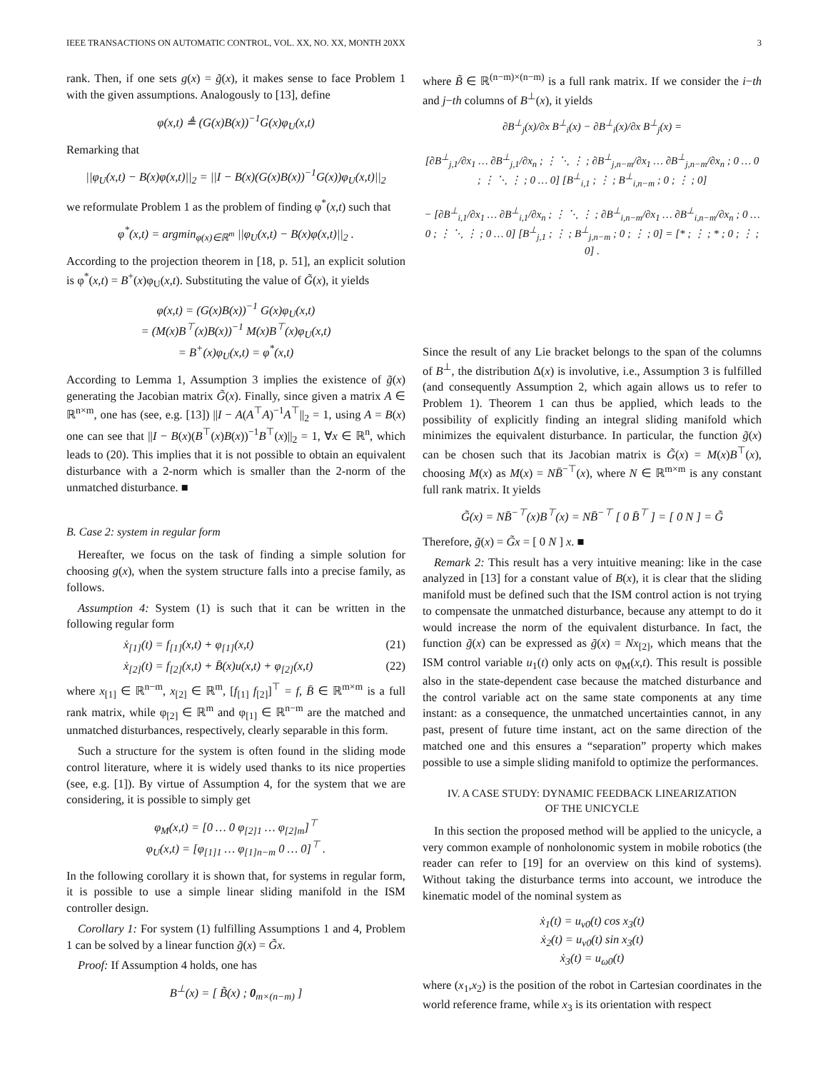IEEE TRANSACTIONS ON AUTOMATIC CONTROL, VOL. XX, NO. XX, MONTH 20XX 3
rank. Then, if one sets g(x) = g̃(x), it makes sense to face Problem 1 with the given assumptions. Analogously to [13], define
φ(x,t) ≜ (G(x)B(x))<sup>−1</sup>G(x)φ<sub>U</sub>(x,t)
Remarking that
||φ<sub>U</sub>(x,t) − B(x)φ(x,t)||<sub>2</sub> = ||I − B(x)(G(x)B(x))<sup>−1</sup>G(x))φ<sub>U</sub>(x,t)||<sub>2</sub>
we reformulate Problem 1 as the problem of finding φ<sup>*</sup>(x,t) such that
φ<sup>*</sup>(x,t) = argmin<sub>φ(x)∈ℝ<sup>m</sup></sub> ||φ<sub>U</sub>(x,t) − B(x)φ(x,t)||<sub>2</sub> .
According to the projection theorem in [18, p. 51], an explicit solution is φ<sup>*</sup>(x,t) = B<sup>+</sup>(x)φ<sub>U</sub>(x,t). Substituting the value of G̃(x), it yields
φ(x,t) = (G(x)B(x))<sup>−1</sup> G(x)φ<sub>U</sub>(x,t)
= (M(x)B<sup>⊤</sup>(x)B(x))<sup>−1</sup> M(x)B<sup>⊤</sup>(x)φ<sub>U</sub>(x,t)
= B<sup>+</sup>(x)φ<sub>U</sub>(x,t) = φ<sup>*</sup>(x,t)
According to Lemma 1, Assumption 3 implies the existence of g̃(x) generating the Jacobian matrix G̃(x). Finally, since given a matrix A ∈ ℝ<sup>n×m</sup>, one has (see, e.g. [13]) ||I − A(A<sup>⊤</sup>A)<sup>−1</sup>A<sup>⊤</sup>||<sub>2</sub> = 1, using A = B(x) one can see that ||I − B(x)(B<sup>⊤</sup>(x)B(x))<sup>−1</sup>B<sup>⊤</sup>(x)||<sub>2</sub> = 1, ∀x ∈ ℝ<sup>n</sup>, which leads to (20). This implies that it is not possible to obtain an equivalent disturbance with a 2-norm which is smaller than the 2-norm of the unmatched disturbance. ■
B. Case 2: system in regular form
Hereafter, we focus on the task of finding a simple solution for choosing g(x), when the system structure falls into a precise family, as follows.
Assumption 4: System (1) is such that it can be written in the following regular form
ẋ<sub>[1]</sub>(t) = f<sub>[1]</sub>(x,t) + φ<sub>[1]</sub>(x,t) (21)
ẋ<sub>[2]</sub>(t) = f<sub>[2]</sub>(x,t) + B̄(x)u(x,t) + φ<sub>[2]</sub>(x,t) (22)
where x<sub>[1]</sub> ∈ ℝ<sup>n−m</sup>, x<sub>[2]</sub> ∈ ℝ<sup>m</sup>, [f<sub>[1]</sub> f<sub>[2]</sub>]<sup>⊤</sup> = f, B̄ ∈ ℝ<sup>m×m</sup> is a full rank matrix, while φ<sub>[2]</sub> ∈ ℝ<sup>m</sup> and φ<sub>[1]</sub> ∈ ℝ<sup>n−m</sup> are the matched and unmatched disturbances, respectively, clearly separable in this form.
Such a structure for the system is often found in the sliding mode control literature, where it is widely used thanks to its nice properties (see, e.g. [1]). By virtue of Assumption 4, for the system that we are considering, it is possible to simply get
φ<sub>M</sub>(x,t) = [0 … 0 φ<sub>[2]1</sub> … φ<sub>[2]m</sub>]<sup>⊤</sup>
φ<sub>U</sub>(x,t) = [φ<sub>[1]1</sub> … φ<sub>[1]n−m</sub> 0 … 0]<sup>⊤</sup> .
In the following corollary it is shown that, for systems in regular form, it is possible to use a simple linear sliding manifold in the ISM controller design.
Corollary 1: For system (1) fulfilling Assumptions 1 and 4, Problem 1 can be solved by a linear function g̃(x) = G̃x.
Proof: If Assumption 4 holds, one has
B<sup>⊥</sup>(x) = [ B̃(x) ; 0<sub>m×(n−m)</sub> ]
where B̃ ∈ ℝ<sup>(n−m)×(n−m)</sup> is a full rank matrix. If we consider the i−th and j−th columns of B<sup>⊥</sup>(x), it yields
∂B<sup>⊥</sup><sub>j</sub>(x)/∂x B<sup>⊥</sup><sub>i</sub>(x) − ∂B<sup>⊥</sup><sub>i</sub>(x)/∂x B<sup>⊥</sup><sub>j</sub>(x) =
[∂B<sup>⊥</sup><sub>j,1</sub>/∂x<sub>1</sub> … ∂B<sup>⊥</sup><sub>j,1</sub>/∂x<sub>n</sub> ; ⋮ ⋱ ⋮ ; ∂B<sup>⊥</sup><sub>j,n−m</sub>/∂x<sub>1</sub> … ∂B<sup>⊥</sup><sub>j,n−m</sub>/∂x<sub>n</sub> ; 0 … 0 ; ⋮ ⋱ ⋮ ; 0 … 0] [B<sup>⊥</sup><sub>i,1</sub> ; ⋮ ; B<sup>⊥</sup><sub>i,n−m</sub> ; 0 ; ⋮ ; 0]
− [∂B<sup>⊥</sup><sub>i,1</sub>/∂x<sub>1</sub> … ∂B<sup>⊥</sup><sub>i,1</sub>/∂x<sub>n</sub> ; ⋮ ⋱ ⋮ ; ∂B<sup>⊥</sup><sub>i,n−m</sub>/∂x<sub>1</sub> … ∂B<sup>⊥</sup><sub>i,n−m</sub>/∂x<sub>n</sub> ; 0 … 0 ; ⋮ ⋱ ⋮ ; 0 … 0] [B<sup>⊥</sup><sub>j,1</sub> ; ⋮ ; B<sup>⊥</sup><sub>j,n−m</sub> ; 0 ; ⋮ ; 0] = [* ; ⋮ ; * ; 0 ; ⋮ ; 0] .
Since the result of any Lie bracket belongs to the span of the columns of B<sup>⊥</sup>, the distribution Δ(x) is involutive, i.e., Assumption 3 is fulfilled (and consequently Assumption 2, which again allows us to refer to Problem 1). Theorem 1 can thus be applied, which leads to the possibility of explicitly finding an integral sliding manifold which minimizes the equivalent disturbance. In particular, the function g̃(x) can be chosen such that its Jacobian matrix is G̃(x) = M(x)B<sup>⊤</sup>(x), choosing M(x) as M(x) = NB̄<sup>−⊤</sup>(x), where N ∈ ℝ<sup>m×m</sup> is any constant full rank matrix. It yields
G̃(x) = NB̄<sup>−⊤</sup>(x)B<sup>⊤</sup>(x) = NB̄<sup>−⊤</sup> [ 0 B̄<sup>⊤</sup> ] = [ 0 N ] = G̃
Therefore, g̃(x) = G̃x = [ 0 N ] x. ■
Remark 2: This result has a very intuitive meaning: like in the case analyzed in [13] for a constant value of B(x), it is clear that the sliding manifold must be defined such that the ISM control action is not trying to compensate the unmatched disturbance, because any attempt to do it would increase the norm of the equivalent disturbance. In fact, the function g̃(x) can be expressed as g̃(x) = Nx<sub>[2]</sub>, which means that the ISM control variable u<sub>1</sub>(t) only acts on φ<sub>M</sub>(x,t). This result is possible also in the state-dependent case because the matched disturbance and the control variable act on the same state components at any time instant: as a consequence, the unmatched uncertainties cannot, in any past, present of future time instant, act on the same direction of the matched one and this ensures a “separation” property which makes possible to use a simple sliding manifold to optimize the performances.
IV. A CASE STUDY: DYNAMIC FEEDBACK LINEARIZATION
OF THE UNICYCLE
In this section the proposed method will be applied to the unicycle, a very common example of nonholonomic system in mobile robotics (the reader can refer to [19] for an overview on this kind of systems). Without taking the disturbance terms into account, we introduce the kinematic model of the nominal system as
ẋ<sub>1</sub>(t) = u<sub>v0</sub>(t) cos x<sub>3</sub>(t)
ẋ<sub>2</sub>(t) = u<sub>v0</sub>(t) sin x<sub>3</sub>(t)
ẋ<sub>3</sub>(t) = u<sub>ω0</sub>(t)
where (x<sub>1</sub>,x<sub>2</sub>) is the position of the robot in Cartesian coordinates in the world reference frame, while x<sub>3</sub> is its orientation with respect